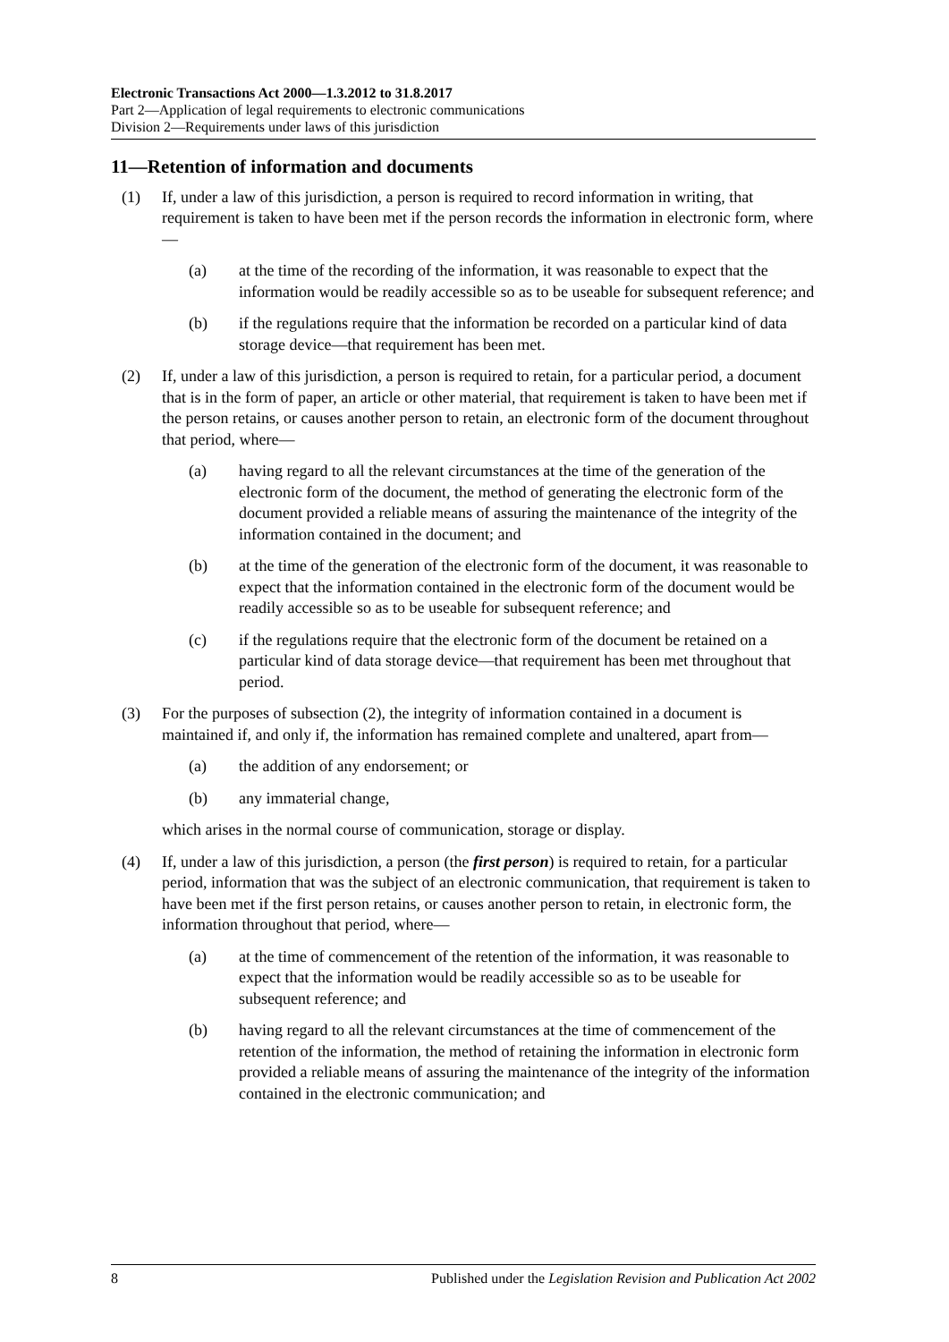Electronic Transactions Act 2000—1.3.2012 to 31.8.2017
Part 2—Application of legal requirements to electronic communications
Division 2—Requirements under laws of this jurisdiction
11—Retention of information and documents
(1) If, under a law of this jurisdiction, a person is required to record information in writing, that requirement is taken to have been met if the person records the information in electronic form, where—
(a) at the time of the recording of the information, it was reasonable to expect that the information would be readily accessible so as to be useable for subsequent reference; and
(b) if the regulations require that the information be recorded on a particular kind of data storage device—that requirement has been met.
(2) If, under a law of this jurisdiction, a person is required to retain, for a particular period, a document that is in the form of paper, an article or other material, that requirement is taken to have been met if the person retains, or causes another person to retain, an electronic form of the document throughout that period, where—
(a) having regard to all the relevant circumstances at the time of the generation of the electronic form of the document, the method of generating the electronic form of the document provided a reliable means of assuring the maintenance of the integrity of the information contained in the document; and
(b) at the time of the generation of the electronic form of the document, it was reasonable to expect that the information contained in the electronic form of the document would be readily accessible so as to be useable for subsequent reference; and
(c) if the regulations require that the electronic form of the document be retained on a particular kind of data storage device—that requirement has been met throughout that period.
(3) For the purposes of subsection (2), the integrity of information contained in a document is maintained if, and only if, the information has remained complete and unaltered, apart from—
(a) the addition of any endorsement; or
(b) any immaterial change,
which arises in the normal course of communication, storage or display.
(4) If, under a law of this jurisdiction, a person (the first person) is required to retain, for a particular period, information that was the subject of an electronic communication, that requirement is taken to have been met if the first person retains, or causes another person to retain, in electronic form, the information throughout that period, where—
(a) at the time of commencement of the retention of the information, it was reasonable to expect that the information would be readily accessible so as to be useable for subsequent reference; and
(b) having regard to all the relevant circumstances at the time of commencement of the retention of the information, the method of retaining the information in electronic form provided a reliable means of assuring the maintenance of the integrity of the information contained in the electronic communication; and
8 Published under the Legislation Revision and Publication Act 2002